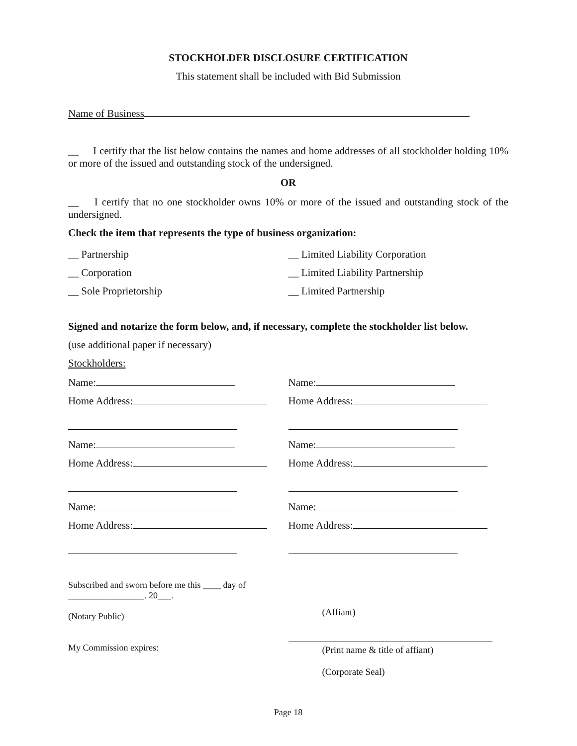STOCKHOLDER DISCLOSURE CERTIFICATION
This statement shall be included with Bid Submission
Name of Business
__ I certify that the list below contains the names and home addresses of all stockholder holding 10% or more of the issued and outstanding stock of the undersigned.
OR
__ I certify that no one stockholder owns 10% or more of the issued and outstanding stock of the undersigned.
Check the item that represents the type of business organization:
__ Partnership
__ Corporation
__ Sole Proprietorship
__ Limited Liability Corporation
__ Limited Liability Partnership
__ Limited Partnership
Signed and notarize the form below, and, if necessary, complete the stockholder list below.
(use additional paper if necessary)
Stockholders:
Name:
Home Address:
Name:
Home Address:
Name:
Home Address:
Name:
Home Address:
Name:
Home Address:
Name:
Home Address:
Subscribed and sworn before me this ____ day of
_________________. 20___.
(Notary Public)
My Commission expires:
(Affiant)
(Print name & title of affiant)
(Corporate Seal)
Page 18